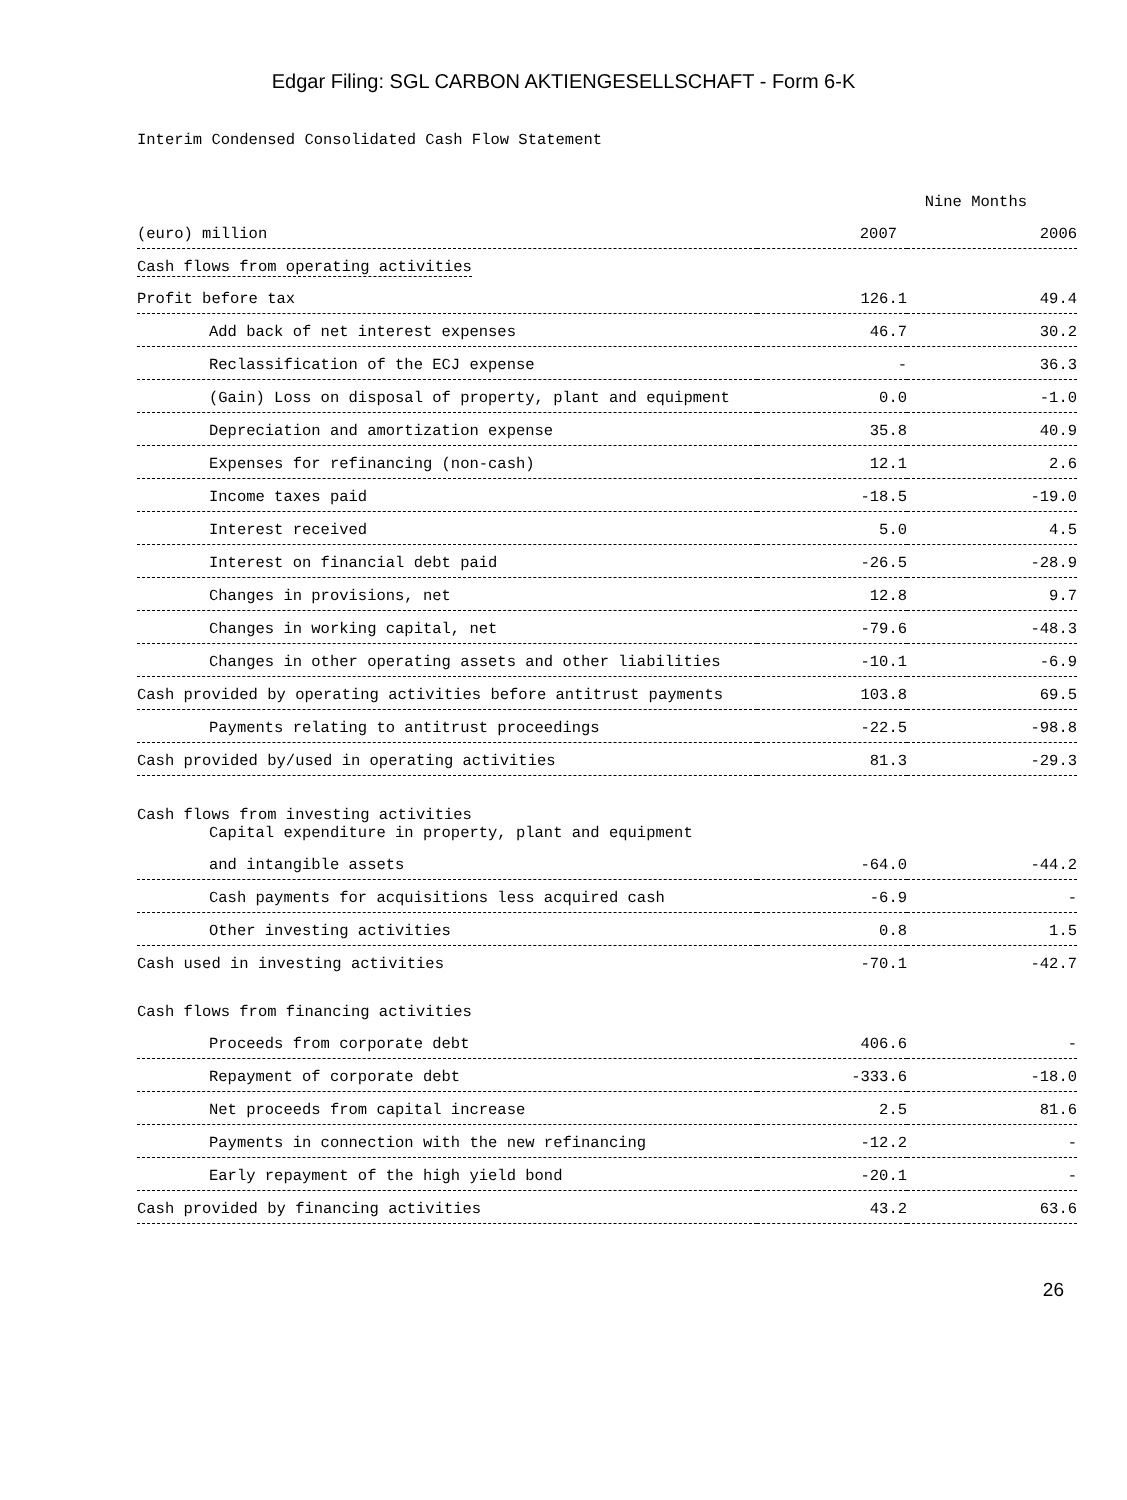Edgar Filing: SGL CARBON AKTIENGESELLSCHAFT - Form 6-K
Interim Condensed Consolidated Cash Flow Statement
| | Nine Months | |
| --- | --- | --- |
| (euro) million | 2007 | 2006 |
| Cash flows from operating activities | | |
| Profit before tax | 126.1 | 49.4 |
| Add back of net interest expenses | 46.7 | 30.2 |
| Reclassification of the ECJ expense | - | 36.3 |
| (Gain) Loss on disposal of property, plant and equipment | 0.0 | -1.0 |
| Depreciation and amortization expense | 35.8 | 40.9 |
| Expenses for refinancing (non-cash) | 12.1 | 2.6 |
| Income taxes paid | -18.5 | -19.0 |
| Interest received | 5.0 | 4.5 |
| Interest on financial debt paid | -26.5 | -28.9 |
| Changes in provisions, net | 12.8 | 9.7 |
| Changes in working capital, net | -79.6 | -48.3 |
| Changes in other operating assets and other liabilities | -10.1 | -6.9 |
| Cash provided by operating activities before antitrust payments | 103.8 | 69.5 |
| Payments relating to antitrust proceedings | -22.5 | -98.8 |
| Cash provided by/used in operating activities | 81.3 | -29.3 |
| Cash flows from investing activities Capital expenditure in property, plant and equipment | | |
| and intangible assets | -64.0 | -44.2 |
| Cash payments for acquisitions less acquired cash | -6.9 | - |
| Other investing activities | 0.8 | 1.5 |
| Cash used in investing activities | -70.1 | -42.7 |
| Cash flows from financing activities | | |
| Proceeds from corporate debt | 406.6 | - |
| Repayment of corporate debt | -333.6 | -18.0 |
| Net proceeds from capital increase | 2.5 | 81.6 |
| Payments in connection with the new refinancing | -12.2 | - |
| Early repayment of the high yield bond | -20.1 | - |
| Cash provided by financing activities | 43.2 | 63.6 |
26